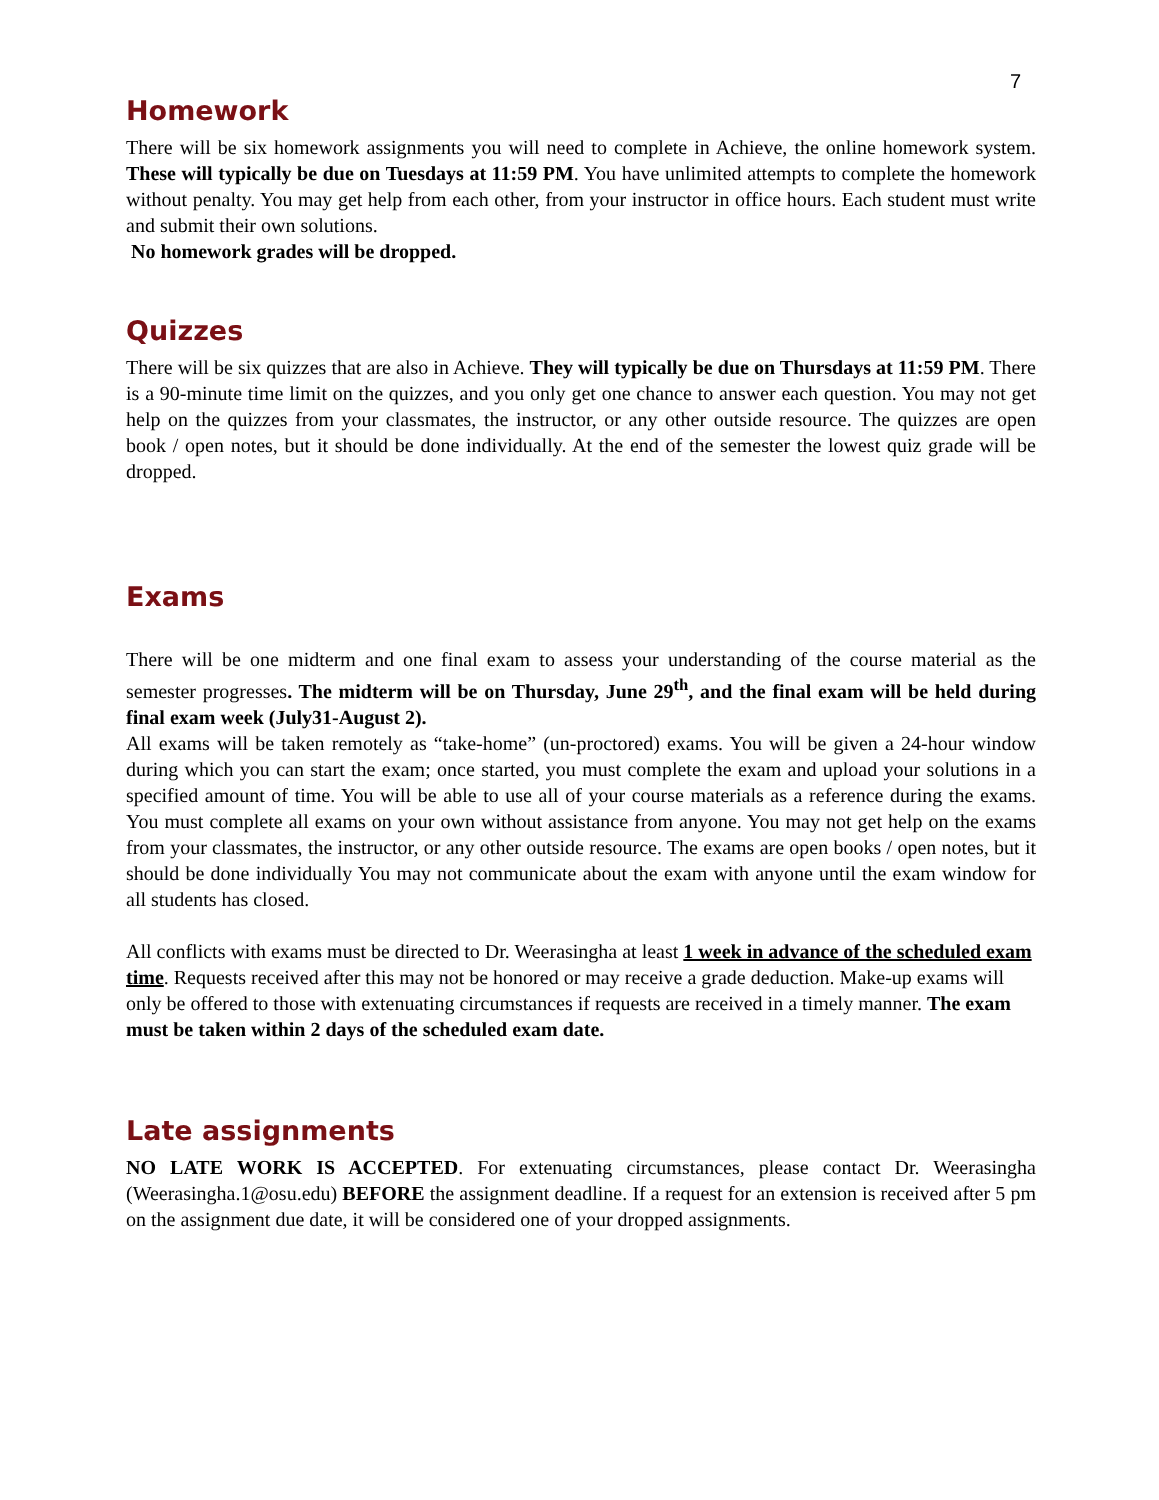7
Homework
There will be six homework assignments you will need to complete in Achieve, the online homework system. These will typically be due on Tuesdays at 11:59 PM. You have unlimited attempts to complete the homework without penalty. You may get help from each other, from your instructor in office hours. Each student must write and submit their own solutions.
No homework grades will be dropped.
Quizzes
There will be six quizzes that are also in Achieve. They will typically be due on Thursdays at 11:59 PM. There is a 90-minute time limit on the quizzes, and you only get one chance to answer each question. You may not get help on the quizzes from your classmates, the instructor, or any other outside resource. The quizzes are open book / open notes, but it should be done individually. At the end of the semester the lowest quiz grade will be dropped.
Exams
There will be one midterm and one final exam to assess your understanding of the course material as the semester progresses. The midterm will be on Thursday, June 29<sup>th</sup>, and the final exam will be held during final exam week (July31-August 2).
All exams will be taken remotely as “take-home” (un-proctored) exams. You will be given a 24-hour window during which you can start the exam; once started, you must complete the exam and upload your solutions in a specified amount of time. You will be able to use all of your course materials as a reference during the exams. You must complete all exams on your own without assistance from anyone. You may not get help on the exams from your classmates, the instructor, or any other outside resource. The exams are open books / open notes, but it should be done individually You may not communicate about the exam with anyone until the exam window for all students has closed.
All conflicts with exams must be directed to Dr. Weerasingha at least 1 week in advance of the scheduled exam time. Requests received after this may not be honored or may receive a grade deduction. Make-up exams will only be offered to those with extenuating circumstances if requests are received in a timely manner. The exam must be taken within 2 days of the scheduled exam date.
Late assignments
NO LATE WORK IS ACCEPTED. For extenuating circumstances, please contact Dr. Weerasingha (Weerasingha.1@osu.edu) BEFORE the assignment deadline. If a request for an extension is received after 5 pm on the assignment due date, it will be considered one of your dropped assignments.